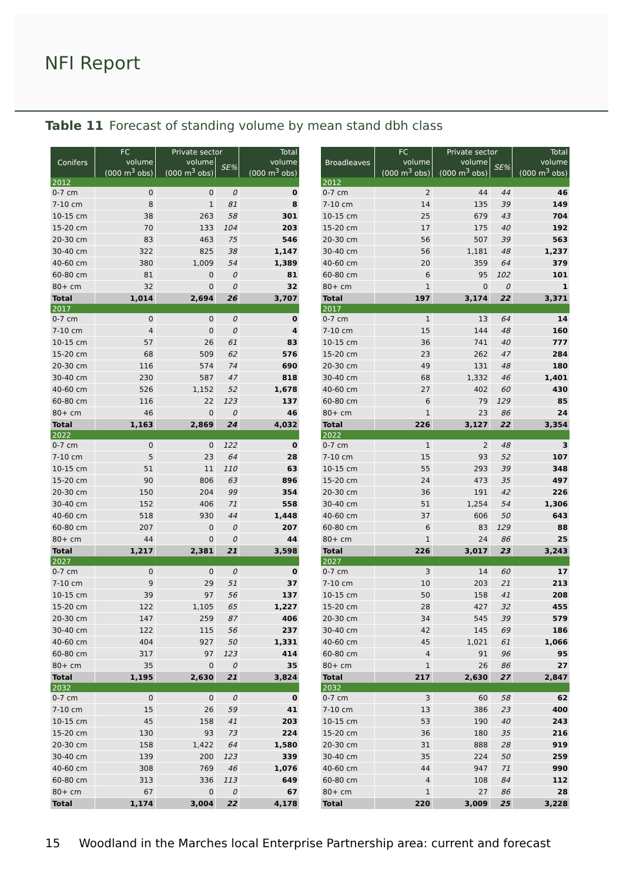NFI Report
Table 11 Forecast of standing volume by mean stand dbh class
| Conifers | FC | Private sector | | Total |
| --- | --- | --- | --- | --- |
| | volume | volume | SE% | volume |
| | (000 m<sup>3</sup> obs) | (000 m<sup>3</sup> obs) | | (000 m<sup>3</sup> obs) |
| 2012 | | | | |
| 0-7 cm | 0 | 0 | 0 | 0 |
| 7-10 cm | 8 | 1 | 81 | 8 |
| 10-15 cm | 38 | 263 | 58 | 301 |
| 15-20 cm | 70 | 133 | 104 | 203 |
| 20-30 cm | 83 | 463 | 75 | 546 |
| 30-40 cm | 322 | 825 | 38 | 1,147 |
| 40-60 cm | 380 | 1,009 | 54 | 1,389 |
| 60-80 cm | 81 | 0 | 0 | 81 |
| 80+ cm | 32 | 0 | 0 | 32 |
| Total | 1,014 | 2,694 | 26 | 3,707 |
| 2017 | | | | |
| 0-7 cm | 0 | 0 | 0 | 0 |
| 7-10 cm | 4 | 0 | 0 | 4 |
| 10-15 cm | 57 | 26 | 61 | 83 |
| 15-20 cm | 68 | 509 | 62 | 576 |
| 20-30 cm | 116 | 574 | 74 | 690 |
| 30-40 cm | 230 | 587 | 47 | 818 |
| 40-60 cm | 526 | 1,152 | 52 | 1,678 |
| 60-80 cm | 116 | 22 | 123 | 137 |
| 80+ cm | 46 | 0 | 0 | 46 |
| Total | 1,163 | 2,869 | 24 | 4,032 |
| 2022 | | | | |
| 0-7 cm | 0 | 0 | 122 | 0 |
| 7-10 cm | 5 | 23 | 64 | 28 |
| 10-15 cm | 51 | 11 | 110 | 63 |
| 15-20 cm | 90 | 806 | 63 | 896 |
| 20-30 cm | 150 | 204 | 99 | 354 |
| 30-40 cm | 152 | 406 | 71 | 558 |
| 40-60 cm | 518 | 930 | 44 | 1,448 |
| 60-80 cm | 207 | 0 | 0 | 207 |
| 80+ cm | 44 | 0 | 0 | 44 |
| Total | 1,217 | 2,381 | 21 | 3,598 |
| 2027 | | | | |
| 0-7 cm | 0 | 0 | 0 | 0 |
| 7-10 cm | 9 | 29 | 51 | 37 |
| 10-15 cm | 39 | 97 | 56 | 137 |
| 15-20 cm | 122 | 1,105 | 65 | 1,227 |
| 20-30 cm | 147 | 259 | 87 | 406 |
| 30-40 cm | 122 | 115 | 56 | 237 |
| 40-60 cm | 404 | 927 | 50 | 1,331 |
| 60-80 cm | 317 | 97 | 123 | 414 |
| 80+ cm | 35 | 0 | 0 | 35 |
| Total | 1,195 | 2,630 | 21 | 3,824 |
| 2032 | | | | |
| 0-7 cm | 0 | 0 | 0 | 0 |
| 7-10 cm | 15 | 26 | 59 | 41 |
| 10-15 cm | 45 | 158 | 41 | 203 |
| 15-20 cm | 130 | 93 | 73 | 224 |
| 20-30 cm | 158 | 1,422 | 64 | 1,580 |
| 30-40 cm | 139 | 200 | 123 | 339 |
| 40-60 cm | 308 | 769 | 46 | 1,076 |
| 60-80 cm | 313 | 336 | 113 | 649 |
| 80+ cm | 67 | 0 | 0 | 67 |
| Total | 1,174 | 3,004 | 22 | 4,178 |
| Broadleaves | FC | Private sector | | Total |
| --- | --- | --- | --- | --- |
| | volume | volume | SE% | volume |
| | (000 m<sup>3</sup> obs) | (000 m<sup>3</sup> obs) | | (000 m<sup>3</sup> obs) |
| 2012 | | | | |
| 0-7 cm | 2 | 44 | 44 | 46 |
| 7-10 cm | 14 | 135 | 39 | 149 |
| 10-15 cm | 25 | 679 | 43 | 704 |
| 15-20 cm | 17 | 175 | 40 | 192 |
| 20-30 cm | 56 | 507 | 39 | 563 |
| 30-40 cm | 56 | 1,181 | 48 | 1,237 |
| 40-60 cm | 20 | 359 | 64 | 379 |
| 60-80 cm | 6 | 95 | 102 | 101 |
| 80+ cm | 1 | 0 | 0 | 1 |
| Total | 197 | 3,174 | 22 | 3,371 |
| 2017 | | | | |
| 0-7 cm | 1 | 13 | 64 | 14 |
| 7-10 cm | 15 | 144 | 48 | 160 |
| 10-15 cm | 36 | 741 | 40 | 777 |
| 15-20 cm | 23 | 262 | 47 | 284 |
| 20-30 cm | 49 | 131 | 48 | 180 |
| 30-40 cm | 68 | 1,332 | 46 | 1,401 |
| 40-60 cm | 27 | 402 | 60 | 430 |
| 60-80 cm | 6 | 79 | 129 | 85 |
| 80+ cm | 1 | 23 | 86 | 24 |
| Total | 226 | 3,127 | 22 | 3,354 |
| 2022 | | | | |
| 0-7 cm | 1 | 2 | 48 | 3 |
| 7-10 cm | 15 | 93 | 52 | 107 |
| 10-15 cm | 55 | 293 | 39 | 348 |
| 15-20 cm | 24 | 473 | 35 | 497 |
| 20-30 cm | 36 | 191 | 42 | 226 |
| 30-40 cm | 51 | 1,254 | 54 | 1,306 |
| 40-60 cm | 37 | 606 | 50 | 643 |
| 60-80 cm | 6 | 83 | 129 | 88 |
| 80+ cm | 1 | 24 | 86 | 25 |
| Total | 226 | 3,017 | 23 | 3,243 |
| 2027 | | | | |
| 0-7 cm | 3 | 14 | 60 | 17 |
| 7-10 cm | 10 | 203 | 21 | 213 |
| 10-15 cm | 50 | 158 | 41 | 208 |
| 15-20 cm | 28 | 427 | 32 | 455 |
| 20-30 cm | 34 | 545 | 39 | 579 |
| 30-40 cm | 42 | 145 | 69 | 186 |
| 40-60 cm | 45 | 1,021 | 61 | 1,066 |
| 60-80 cm | 4 | 91 | 96 | 95 |
| 80+ cm | 1 | 26 | 86 | 27 |
| Total | 217 | 2,630 | 27 | 2,847 |
| 2032 | | | | |
| 0-7 cm | 3 | 60 | 58 | 62 |
| 7-10 cm | 13 | 386 | 23 | 400 |
| 10-15 cm | 53 | 190 | 40 | 243 |
| 15-20 cm | 36 | 180 | 35 | 216 |
| 20-30 cm | 31 | 888 | 28 | 919 |
| 30-40 cm | 35 | 224 | 50 | 259 |
| 40-60 cm | 44 | 947 | 71 | 990 |
| 60-80 cm | 4 | 108 | 84 | 112 |
| 80+ cm | 1 | 27 | 86 | 28 |
| Total | 220 | 3,009 | 25 | 3,228 |
15 Woodland in the Marches local Enterprise Partnership area: current and forecast